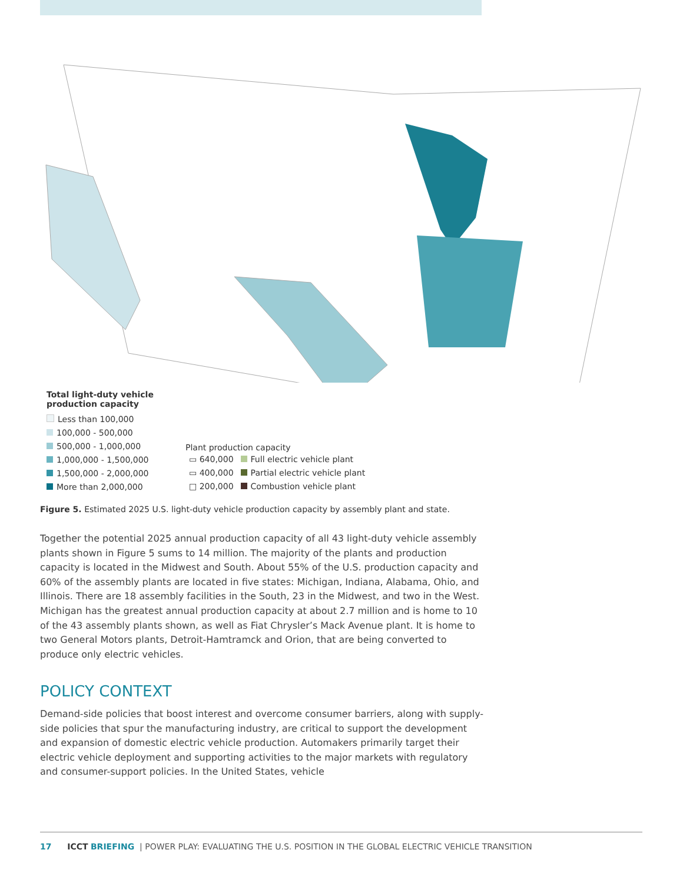Total light-duty vehicle
production capacity
Less than 100,000
100,000 - 500,000
500,000 - 1,000,000
1,000,000 - 1,500,000
1,500,000 - 2,000,000
More than 2,000,000
Plant production capacity
| ▭ 640,000 | Full electric vehicle plant |
| ▭ 400,000 | Partial electric vehicle plant |
| □ 200,000 | Combustion vehicle plant |
Figure 5. Estimated 2025 U.S. light-duty vehicle production capacity by assembly plant and state.
Together the potential 2025 annual production capacity of all 43 light-duty vehicle assembly plants shown in Figure 5 sums to 14 million. The majority of the plants and production capacity is located in the Midwest and South. About 55% of the U.S. production capacity and 60% of the assembly plants are located in five states: Michigan, Indiana, Alabama, Ohio, and Illinois. There are 18 assembly facilities in the South, 23 in the Midwest, and two in the West. Michigan has the greatest annual production capacity at about 2.7 million and is home to 10 of the 43 assembly plants shown, as well as Fiat Chrysler’s Mack Avenue plant. It is home to two General Motors plants, Detroit-Hamtramck and Orion, that are being converted to produce only electric vehicles.
POLICY CONTEXT
Demand-side policies that boost interest and overcome consumer barriers, along with supply-side policies that spur the manufacturing industry, are critical to support the development and expansion of domestic electric vehicle production. Automakers primarily target their electric vehicle deployment and supporting activities to the major markets with regulatory and consumer-support policies. In the United States, vehicle
17 ICCT BRIEFING | POWER PLAY: EVALUATING THE U.S. POSITION IN THE GLOBAL ELECTRIC VEHICLE TRANSITION